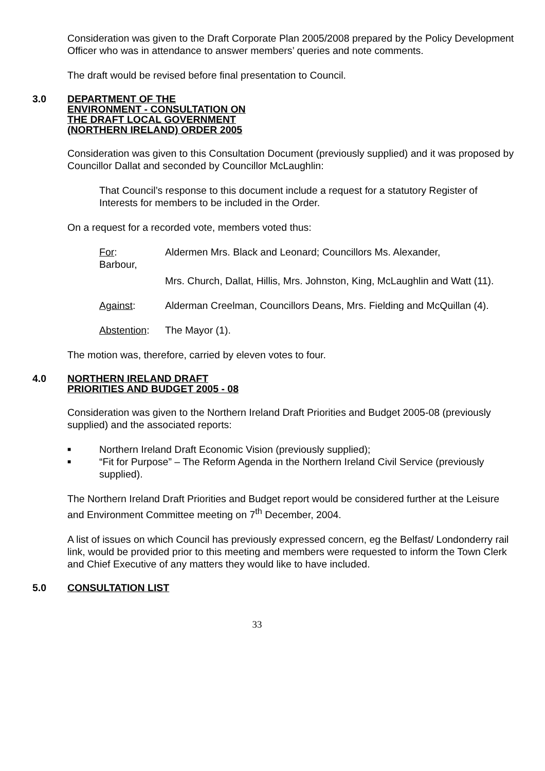Consideration was given to the Draft Corporate Plan 2005/2008 prepared by the Policy Development Officer who was in attendance to answer members’ queries and note comments.
The draft would be revised before final presentation to Council.
3.0 DEPARTMENT OF THE ENVIRONMENT - CONSULTATION ON THE DRAFT LOCAL GOVERNMENT (NORTHERN IRELAND) ORDER 2005
Consideration was given to this Consultation Document (previously supplied) and it was proposed by Councillor Dallat and seconded by Councillor McLaughlin:
That Council’s response to this document include a request for a statutory Register of Interests for members to be included in the Order.
On a request for a recorded vote, members voted thus:
For:
Barbour, Aldermen Mrs. Black and Leonard; Councillors Ms. Alexander,
Mrs. Church, Dallat, Hillis, Mrs. Johnston, King, McLaughlin and Watt (11).
Against: Alderman Creelman, Councillors Deans, Mrs. Fielding and McQuillan (4).
Abstention: The Mayor (1).
The motion was, therefore, carried by eleven votes to four.
4.0 NORTHERN IRELAND DRAFT PRIORITIES AND BUDGET 2005 - 08
Consideration was given to the Northern Ireland Draft Priorities and Budget 2005-08 (previously supplied) and the associated reports:
■ Northern Ireland Draft Economic Vision (previously supplied);
■ “Fit for Purpose” – The Reform Agenda in the Northern Ireland Civil Service (previously supplied).
The Northern Ireland Draft Priorities and Budget report would be considered further at the Leisure and Environment Committee meeting on 7<sup>th</sup> December, 2004.
A list of issues on which Council has previously expressed concern, eg the Belfast/ Londonderry rail link, would be provided prior to this meeting and members were requested to inform the Town Clerk and Chief Executive of any matters they would like to have included.
5.0 CONSULTATION LIST
33